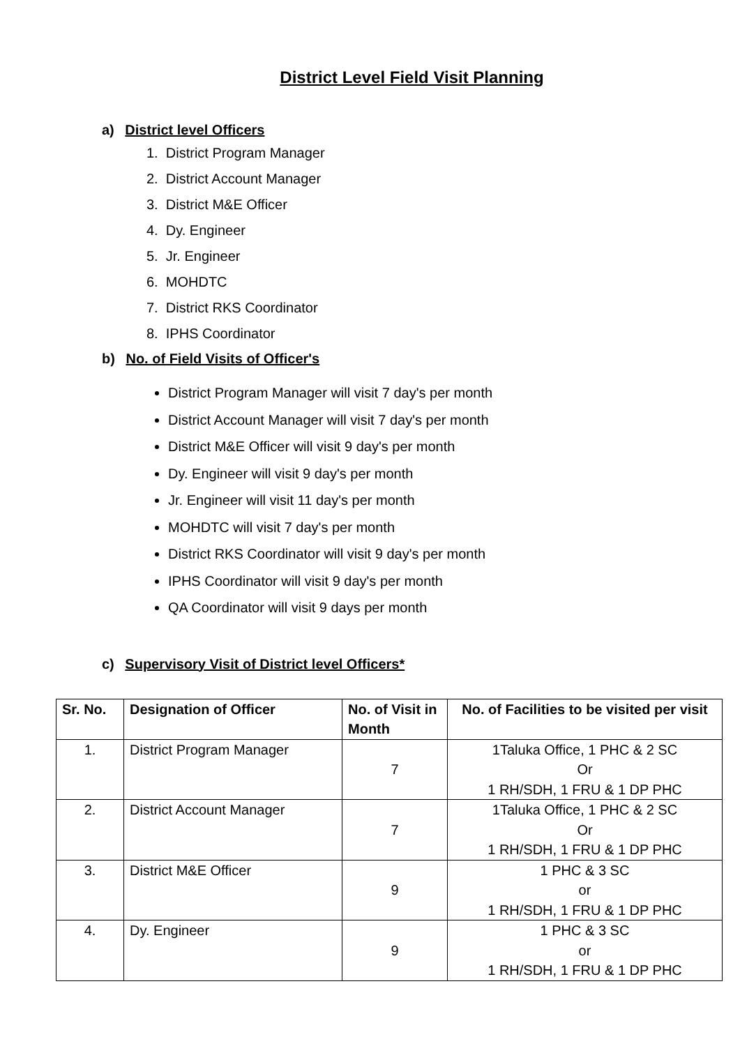District Level Field Visit Planning
a) District level Officers
1. District Program Manager
2. District Account Manager
3. District M&E Officer
4. Dy. Engineer
5. Jr. Engineer
6. MOHDTC
7. District RKS Coordinator
8. IPHS Coordinator
b) No. of Field Visits of Officer's
District Program Manager will visit 7 day's per month
District Account Manager will visit 7 day's per month
District M&E Officer will visit 9 day's per month
Dy. Engineer will visit 9 day's per month
Jr. Engineer will visit 11 day's per month
MOHDTC will visit 7 day's per month
District RKS Coordinator will visit 9 day's per month
IPHS Coordinator will visit 9 day's per month
QA Coordinator will visit 9 days per month
c) Supervisory Visit of District level Officers*
| Sr. No. | Designation of Officer | No. of Visit in Month | No. of Facilities to be visited per visit |
| --- | --- | --- | --- |
| 1. | District Program Manager | 7 | 1Taluka Office, 1 PHC & 2 SC Or 1 RH/SDH, 1 FRU & 1 DP PHC |
| 2. | District Account Manager | 7 | 1Taluka Office, 1 PHC & 2 SC Or 1 RH/SDH, 1 FRU & 1 DP PHC |
| 3. | District M&E Officer | 9 | 1 PHC & 3 SC or 1 RH/SDH, 1 FRU & 1 DP PHC |
| 4. | Dy. Engineer | 9 | 1 PHC & 3 SC or 1 RH/SDH, 1 FRU & 1 DP PHC |